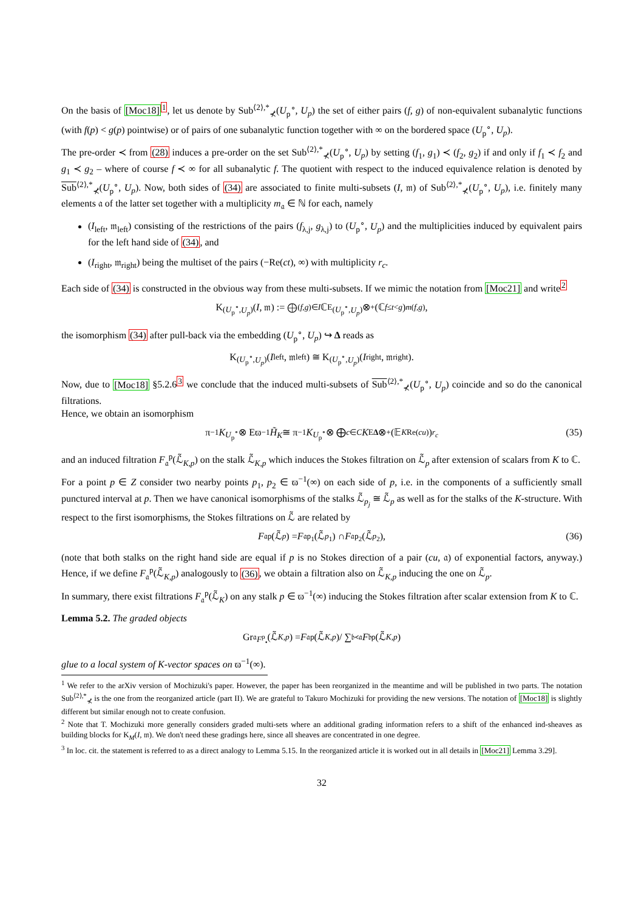On the basis of [Moc18]<sup>1</sup>, let us denote by Sub<sup>⟨2⟩,*</sup><sub>⊀</sub>(U<sub>p</sub><sup>∘</sup>, U<sub>p</sub>) the set of either pairs (f, g) of non-equivalent subanalytic functions (with f(p) < g(p) pointwise) or of pairs of one subanalytic function together with ∞ on the bordered space (U<sub>p</sub><sup>∘</sup>, U<sub>p</sub>).
The pre-order ≺ from (28) induces a pre-order on the set Sub<sup>⟨2⟩,*</sup><sub>⊀</sub>(U<sub>p</sub><sup>∘</sup>, U<sub>p</sub>) by setting (f<sub>1</sub>, g<sub>1</sub>) ≺ (f<sub>2</sub>, g<sub>2</sub>) if and only if f<sub>1</sub> ≺ f<sub>2</sub> and g<sub>1</sub> ≺ g<sub>2</sub> – where of course f ≺ ∞ for all subanalytic f. The quotient with respect to the induced equivalence relation is denoted by Sub<sup>⟨2⟩,*</sup><sub>⊀</sub>(U<sub>p</sub><sup>∘</sup>, U<sub>p</sub>). Now, both sides of (34) are associated to finite multi-subsets (I, 𝔪) of Sub<sup>⟨2⟩,*</sup><sub>⊀</sub>(U<sub>p</sub><sup>∘</sup>, U<sub>p</sub>), i.e. finitely many elements 𝔞 of the latter set together with a multiplicity m<sub>𝔞</sub> ∈ ℕ for each, namely
(I<sub>left</sub>, 𝔪<sub>left</sub>) consisting of the restrictions of the pairs (f<sub>λ,j</sub>, g<sub>λ,j</sub>) to (U<sub>p</sub><sup>∘</sup>, U<sub>p</sub>) and the multiplicities induced by equivalent pairs for the left hand side of (34), and
(I<sub>right</sub>, 𝔪<sub>right</sub>) being the multiset of the pairs (−Re(ct), ∞) with multiplicity r<sub>c</sub>.
Each side of (34) is constructed in the obvious way from these multi-subsets. If we mimic the notation from [Moc21] and write<sup>2</sup>
K<sub>(U<sub>p</sub><sup>∘</sup>,U<sub>p</sub>)</sub>(I, 𝔪) := ⨁<sub>(f,g)∈I</sub> ℂ<sup>E</sup><sub>(U<sub>p</sub><sup>∘</sup>,U<sub>p</sub>)</sub> ⊗<sup>+</sup> (ℂ<sub>f≤t<g</sub>)<sup>m(f,g)</sup>,
the isomorphism (34) after pull-back via the embedding (U<sub>p</sub><sup>∘</sup>, U<sub>p</sub>) ↪ Δ reads as
K<sub>(U<sub>p</sub><sup>∘</sup>,U<sub>p</sub>)</sub>(I<sub>left</sub>, 𝔪<sub>left</sub>) ≅ K<sub>(U<sub>p</sub><sup>∘</sup>,U<sub>p</sub>)</sub>(I<sub>right</sub>, 𝔪<sub>right</sub>).
Now, due to [Moc18] §5.2.6<sup>3</sup> we conclude that the induced multi-subsets of Sub<sup>⟨2⟩,*</sup><sub>⊀</sub>(U<sub>p</sub><sup>∘</sup>, U<sub>p</sub>) coincide and so do the canonical filtrations.
Hence, we obtain an isomorphism
π<sup>−1</sup> K<sub>U<sub>p</sub><sup>∘</sup></sub> ⊗ Eϖ<sup>−1</sup> H̃<sub>K</sub> ≅ π<sup>−1</sup> K<sub>U<sub>p</sub><sup>∘</sup></sub> ⊗ ⨁<sub>c∈C</sub> K<sup>E</sup><sub>Δ</sub> ⊗<sup>+</sup> (𝔼<sub>K</sub><sup>Re(cu)</sup>)<sup>r<sub>c</sub></sup> (35)
and an induced filtration F<sub>𝔞</sub><sup>p</sup>(ℒ̃<sub>K,p</sub>) on the stalk ℒ̃<sub>K,p</sub> which induces the Stokes filtration on ℒ̃<sub>p</sub> after extension of scalars from K to ℂ.
For a point p ∈ Z consider two nearby points p<sub>1</sub>, p<sub>2</sub> ∈ ϖ<sup>−1</sup>(∞) on each side of p, i.e. in the components of a sufficiently small punctured interval at p. Then we have canonical isomorphisms of the stalks ℒ̃<sub>p<sub>j</sub></sub> ≅ ℒ̃<sub>p</sub> as well as for the stalks of the K-structure. With respect to the first isomorphisms, the Stokes filtrations on ℒ̃ are related by
F<sub>𝔞</sub><sup>p</sup>(ℒ̃<sub>p</sub>) = F<sub>𝔞</sub><sup>p<sub>1</sub></sup>(ℒ̃<sub>p<sub>1</sub></sub>) ∩ F<sub>𝔞</sub><sup>p<sub>2</sub></sup>(ℒ̃<sub>p<sub>2</sub></sub>), (36)
(note that both stalks on the right hand side are equal if p is no Stokes direction of a pair (cu, 𝔞) of exponential factors, anyway.) Hence, if we define F<sub>𝔞</sub><sup>p</sup>(ℒ̃<sub>K,p</sub>) analogously to (36), we obtain a filtration also on ℒ̃<sub>K,p</sub> inducing the one on ℒ̃<sub>p</sub>.
In summary, there exist filtrations F<sub>𝔞</sub><sup>p</sup>(ℒ̃<sub>K</sub>) on any stalk p ∈ ϖ<sup>−1</sup>(∞) inducing the Stokes filtration after scalar extension from K to ℂ.
Lemma 5.2. The graded objects
Gr<sub>𝔞</sub><sup>F<sup>p</sup><sub>•</sub></sup>(ℒ̃<sub>K,p</sub>) = F<sub>𝔞</sub><sup>p</sup>(ℒ̃<sub>K,p</sub>)/ ∑<sub>𝔟≺𝔞</sub> F<sub>𝔟</sub><sup>p</sup>(ℒ̃<sub>K,p</sub>)
glue to a local system of K-vector spaces on ϖ<sup>−1</sup>(∞).
<sup>1</sup> We refer to the arXiv version of Mochizuki's paper. However, the paper has been reorganized in the meantime and will be published in two parts. The notation Sub<sup>⟨2⟩,*</sup><sub>⊀</sub> is the one from the reorganized article (part II). We are grateful to Takuro Mochizuki for providing the new versions. The notation of [Moc18] is slightly different but similar enough not to create confusion.
<sup>2</sup> Note that T. Mochizuki more generally considers graded multi-sets where an additional grading information refers to a shift of the enhanced ind-sheaves as building blocks for K<sub>M</sub>(I, 𝔪). We don't need these gradings here, since all sheaves are concentrated in one degree.
<sup>3</sup> In loc. cit. the statement is referred to as a direct analogy to Lemma 5.15. In the reorganized article it is worked out in all details in [Moc21] Lemma 3.29].
32